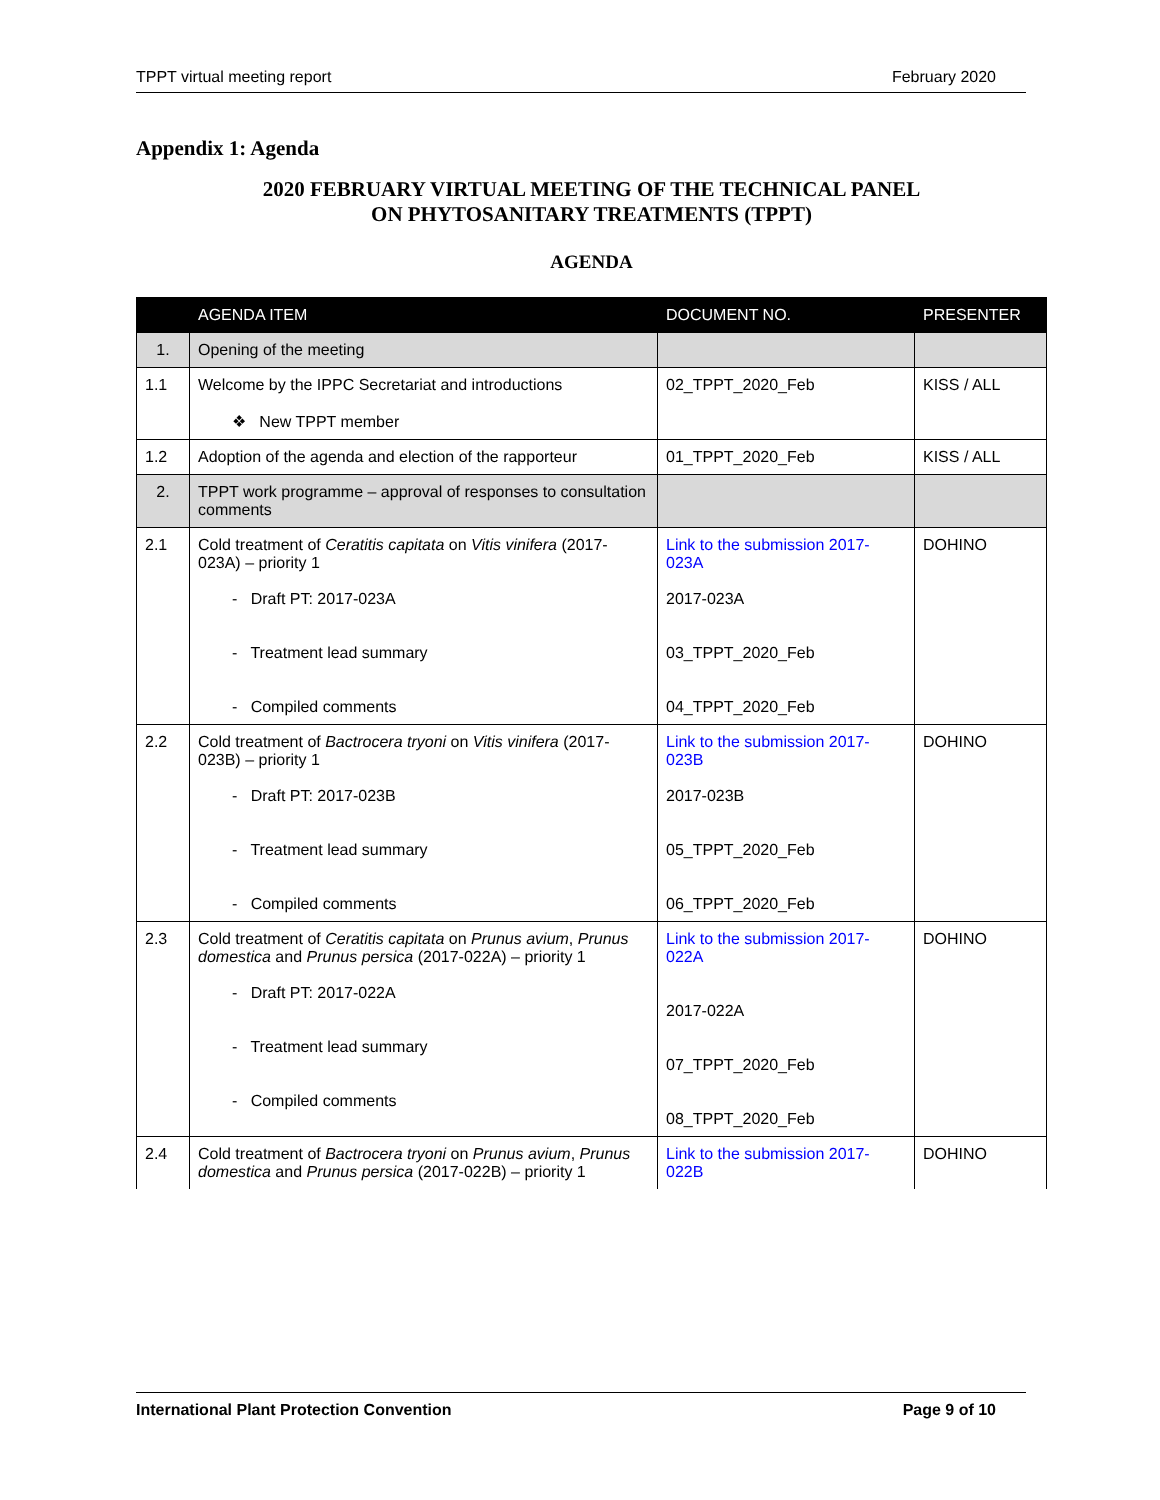TPPT virtual meeting report February 2020
Appendix 1: Agenda
2020 FEBRUARY VIRTUAL MEETING OF THE TECHNICAL PANEL
ON PHYTOSANITARY TREATMENTS (TPPT)
AGENDA
| | AGENDA ITEM | DOCUMENT NO. | PRESENTER |
| --- | --- | --- | --- |
| 1. | Opening of the meeting | | |
| 1.1 | Welcome by the IPPC Secretariat and introductions ❖ New TPPT member | 02_TPPT_2020_Feb | KISS / ALL |
| 1.2 | Adoption of the agenda and election of the rapporteur | 01_TPPT_2020_Feb | KISS / ALL |
| 2. | TPPT work programme – approval of responses to consultation comments | | |
| 2.1 | Cold treatment of Ceratitis capitata on Vitis vinifera (2017-023A) – priority 1 - Draft PT: 2017-023A - Treatment lead summary - Compiled comments | Link to the submission 2017-023A 2017-023A 03_TPPT_2020_Feb 04_TPPT_2020_Feb | DOHINO |
| 2.2 | Cold treatment of Bactrocera tryoni on Vitis vinifera (2017-023B) – priority 1 - Draft PT: 2017-023B - Treatment lead summary - Compiled comments | Link to the submission 2017-023B 2017-023B 05_TPPT_2020_Feb 06_TPPT_2020_Feb | DOHINO |
| 2.3 | Cold treatment of Ceratitis capitata on Prunus avium , Prunus domestica and Prunus persica (2017-022A) – priority 1 - Draft PT: 2017-022A - Treatment lead summary - Compiled comments | Link to the submission 2017-022A 2017-022A 07_TPPT_2020_Feb 08_TPPT_2020_Feb | DOHINO |
| 2.4 | Cold treatment of Bactrocera tryoni on Prunus avium , Prunus domestica and Prunus persica (2017-022B) – priority 1 | Link to the submission 2017-022B | DOHINO |
International Plant Protection Convention Page 9 of 10